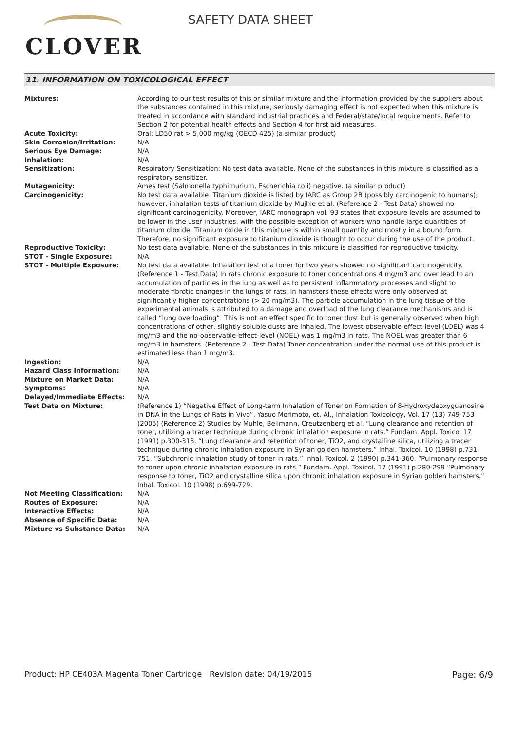CLOVER SAFETY DATA SHEET
11. INFORMATION ON TOXICOLOGICAL EFFECT
| Mixtures: | According to our test results of this or similar mixture and the information provided by the suppliers about the substances contained in this mixture, seriously damaging effect is not expected when this mixture is treated in accordance with standard industrial practices and Federal/state/local requirements. Refer to Section 2 for potential health effects and Section 4 for first aid measures. |
| Acute Toxicity: | Oral: LD50 rat > 5,000 mg/kg (OECD 425) (a similar product) |
| Skin Corrosion/Irritation: | N/A |
| Serious Eye Damage: | N/A |
| Inhalation: | N/A |
| Sensitization: | Respiratory Sensitization: No test data available. None of the substances in this mixture is classified as a respiratory sensitizer. |
| Mutagenicity: | Ames test (Salmonella typhimurium, Escherichia coli) negative. (a similar product) |
| Carcinogenicity: | No test data available. Titanium dioxide is listed by IARC as Group 2B (possibly carcinogenic to humans); however, inhalation tests of titanium dioxide by Mujhle et al. (Reference 2 - Test Data) showed no significant carcinogenicity. Moreover, IARC monograph vol. 93 states that exposure levels are assumed to be lower in the user industries, with the possible exception of workers who handle large quantities of titanium dioxide. Titanium oxide in this mixture is within small quantity and mostly in a bound form. Therefore, no significant exposure to titanium dioxide is thought to occur during the use of the product. |
| Reproductive Toxicity: | No test data available. None of the substances in this mixture is classified for reproductive toxicity. |
| STOT - Single Exposure: | N/A |
| STOT - Multiple Exposure: | No test data available. Inhalation test of a toner for two years showed no significant carcinogenicity. (Reference 1 - Test Data) In rats chronic exposure to toner concentrations 4 mg/m3 and over lead to an accumulation of particles in the lung as well as to persistent inflammatory processes and slight to moderate fibrotic changes in the lungs of rats. In hamsters these effects were only observed at significantly higher concentrations (> 20 mg/m3). The particle accumulation in the lung tissue of the experimental animals is attributed to a damage and overload of the lung clearance mechanisms and is called “lung overloading”. This is not an effect specific to toner dust but is generally observed when high concentrations of other, slightly soluble dusts are inhaled. The lowest-observable-effect-level (LOEL) was 4 mg/m3 and the no-observable-effect-level (NOEL) was 1 mg/m3 in rats. The NOEL was greater than 6 mg/m3 in hamsters. (Reference 2 - Test Data) Toner concentration under the normal use of this product is estimated less than 1 mg/m3. |
| Ingestion: | N/A |
| Hazard Class Information: | N/A |
| Mixture on Market Data: | N/A |
| Symptoms: | N/A |
| Delayed/Immediate Effects: | N/A |
| Test Data on Mixture: | (Reference 1) “Negative Effect of Long-term Inhalation of Toner on Formation of 8-Hydroxydeoxyguanosine in DNA in the Lungs of Rats in Vivo”, Yasuo Morimoto, et. Al., Inhalation Toxicology, Vol. 17 (13) 749-753 (2005) (Reference 2) Studies by Muhle, Bellmann, Creutzenberg et al. “Lung clearance and retention of toner, utilizing a tracer technique during chronic inhalation exposure in rats.” Fundam. Appl. Toxicol 17 (1991) p.300-313. “Lung clearance and retention of toner, TiO2, and crystalline silica, utilizing a tracer technique during chronic inhalation exposure in Syrian golden hamsters.” Inhal. Toxicol. 10 (1998) p.731-751. “Subchronic inhalation study of toner in rats.” Inhal. Toxicol. 2 (1990) p.341-360. “Pulmonary response to toner upon chronic inhalation exposure in rats.” Fundam. Appl. Toxicol. 17 (1991) p.280-299 “Pulmonary response to toner, TiO2 and crystalline silica upon chronic inhalation exposure in Syrian golden hamsters.” Inhal. Toxicol. 10 (1998) p.699-729. |
| Not Meeting Classification: | N/A |
| Routes of Exposure: | N/A |
| Interactive Effects: | N/A |
| Absence of Specific Data: | N/A |
| Mixture vs Substance Data: | N/A |
Product: HP CE403A Magenta Toner Cartridge
Revision date: 04/19/2015 Page: 6/9